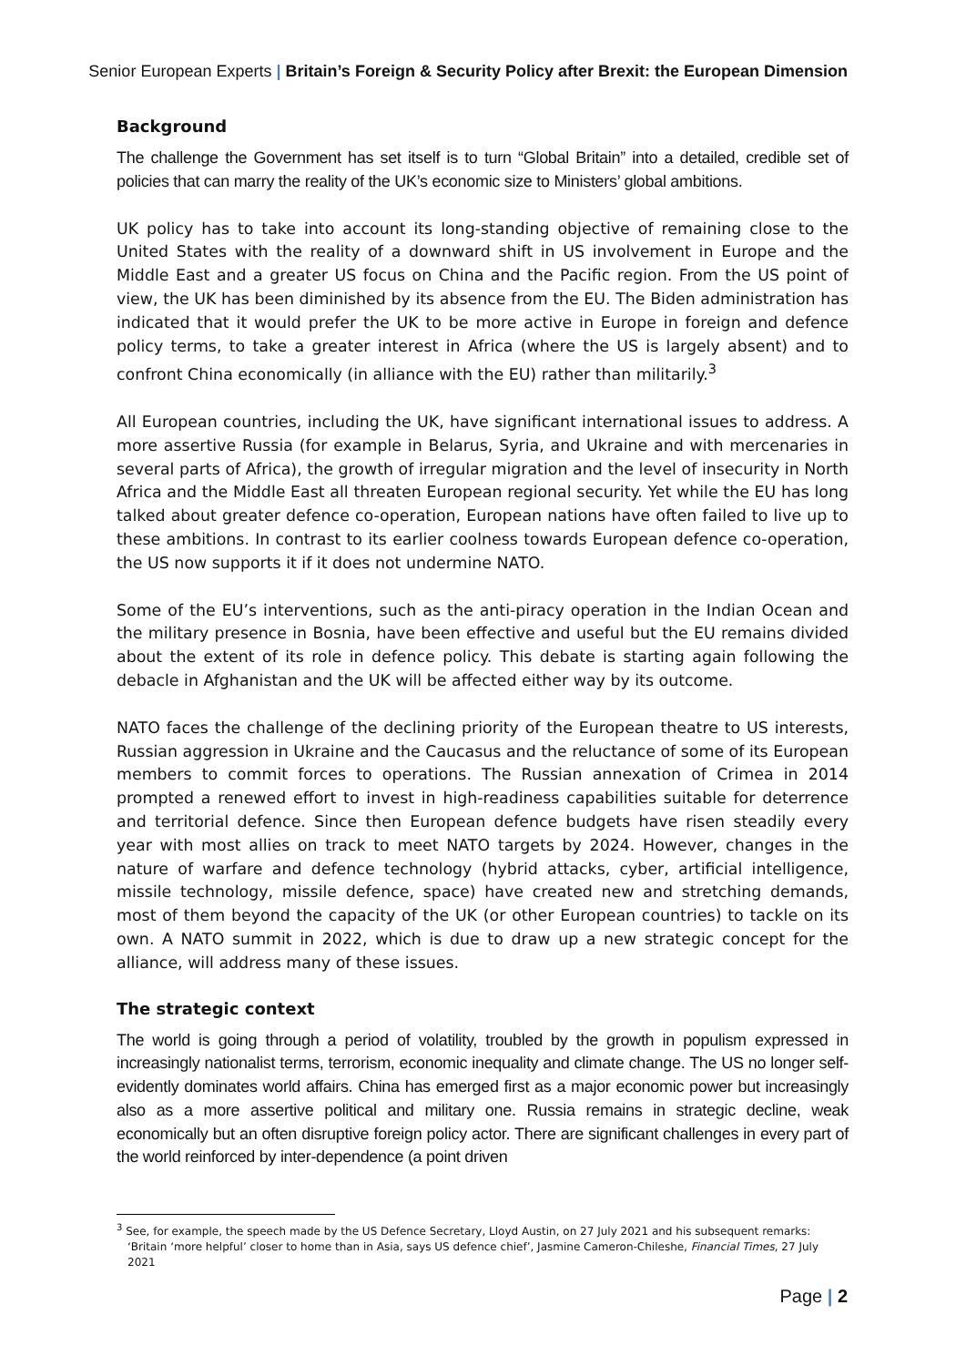Senior European Experts | Britain’s Foreign & Security Policy after Brexit: the European Dimension
Background
The challenge the Government has set itself is to turn “Global Britain” into a detailed, credible set of policies that can marry the reality of the UK’s economic size to Ministers’ global ambitions.
UK policy has to take into account its long-standing objective of remaining close to the United States with the reality of a downward shift in US involvement in Europe and the Middle East and a greater US focus on China and the Pacific region. From the US point of view, the UK has been diminished by its absence from the EU. The Biden administration has indicated that it would prefer the UK to be more active in Europe in foreign and defence policy terms, to take a greater interest in Africa (where the US is largely absent) and to confront China economically (in alliance with the EU) rather than militarily.<sup>3</sup>
All European countries, including the UK, have significant international issues to address. A more assertive Russia (for example in Belarus, Syria, and Ukraine and with mercenaries in several parts of Africa), the growth of irregular migration and the level of insecurity in North Africa and the Middle East all threaten European regional security. Yet while the EU has long talked about greater defence co-operation, European nations have often failed to live up to these ambitions. In contrast to its earlier coolness towards European defence co-operation, the US now supports it if it does not undermine NATO.
Some of the EU’s interventions, such as the anti-piracy operation in the Indian Ocean and the military presence in Bosnia, have been effective and useful but the EU remains divided about the extent of its role in defence policy. This debate is starting again following the debacle in Afghanistan and the UK will be affected either way by its outcome.
NATO faces the challenge of the declining priority of the European theatre to US interests, Russian aggression in Ukraine and the Caucasus and the reluctance of some of its European members to commit forces to operations. The Russian annexation of Crimea in 2014 prompted a renewed effort to invest in high-readiness capabilities suitable for deterrence and territorial defence. Since then European defence budgets have risen steadily every year with most allies on track to meet NATO targets by 2024. However, changes in the nature of warfare and defence technology (hybrid attacks, cyber, artificial intelligence, missile technology, missile defence, space) have created new and stretching demands, most of them beyond the capacity of the UK (or other European countries) to tackle on its own. A NATO summit in 2022, which is due to draw up a new strategic concept for the alliance, will address many of these issues.
The strategic context
The world is going through a period of volatility, troubled by the growth in populism expressed in increasingly nationalist terms, terrorism, economic inequality and climate change. The US no longer self-evidently dominates world affairs. China has emerged first as a major economic power but increasingly also as a more assertive political and military one. Russia remains in strategic decline, weak economically but an often disruptive foreign policy actor. There are significant challenges in every part of the world reinforced by inter-dependence (a point driven
<sup>3</sup> See, for example, the speech made by the US Defence Secretary, Lloyd Austin, on 27 July 2021 and his subsequent remarks: ‘Britain ‘more helpful’ closer to home than in Asia, says US defence chief’, Jasmine Cameron-Chileshe, Financial Times, 27 July 2021
Page | 2